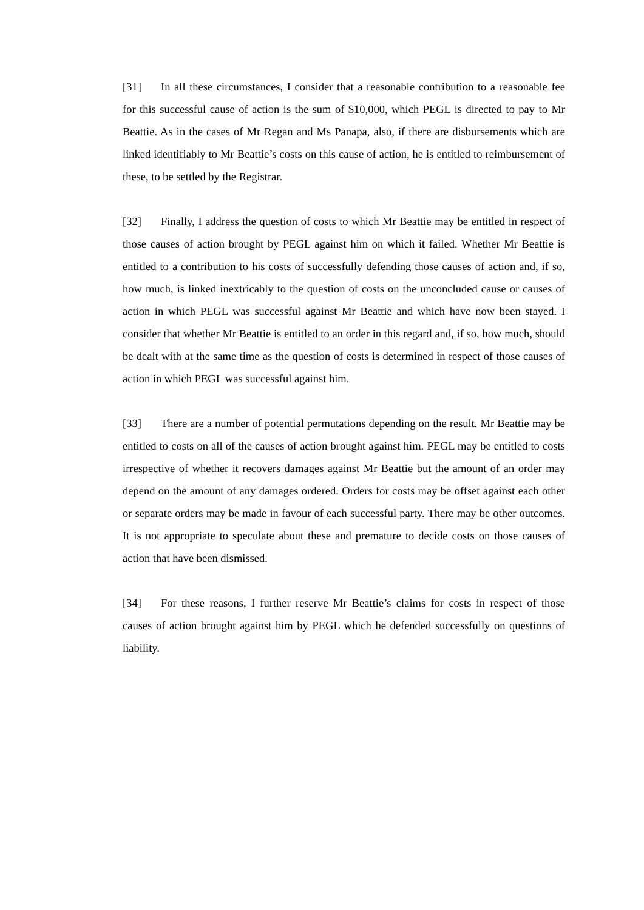[31] In all these circumstances, I consider that a reasonable contribution to a reasonable fee for this successful cause of action is the sum of $10,000, which PEGL is directed to pay to Mr Beattie. As in the cases of Mr Regan and Ms Panapa, also, if there are disbursements which are linked identifiably to Mr Beattie’s costs on this cause of action, he is entitled to reimbursement of these, to be settled by the Registrar.
[32] Finally, I address the question of costs to which Mr Beattie may be entitled in respect of those causes of action brought by PEGL against him on which it failed. Whether Mr Beattie is entitled to a contribution to his costs of successfully defending those causes of action and, if so, how much, is linked inextricably to the question of costs on the unconcluded cause or causes of action in which PEGL was successful against Mr Beattie and which have now been stayed. I consider that whether Mr Beattie is entitled to an order in this regard and, if so, how much, should be dealt with at the same time as the question of costs is determined in respect of those causes of action in which PEGL was successful against him.
[33] There are a number of potential permutations depending on the result. Mr Beattie may be entitled to costs on all of the causes of action brought against him. PEGL may be entitled to costs irrespective of whether it recovers damages against Mr Beattie but the amount of an order may depend on the amount of any damages ordered. Orders for costs may be offset against each other or separate orders may be made in favour of each successful party. There may be other outcomes. It is not appropriate to speculate about these and premature to decide costs on those causes of action that have been dismissed.
[34] For these reasons, I further reserve Mr Beattie’s claims for costs in respect of those causes of action brought against him by PEGL which he defended successfully on questions of liability.